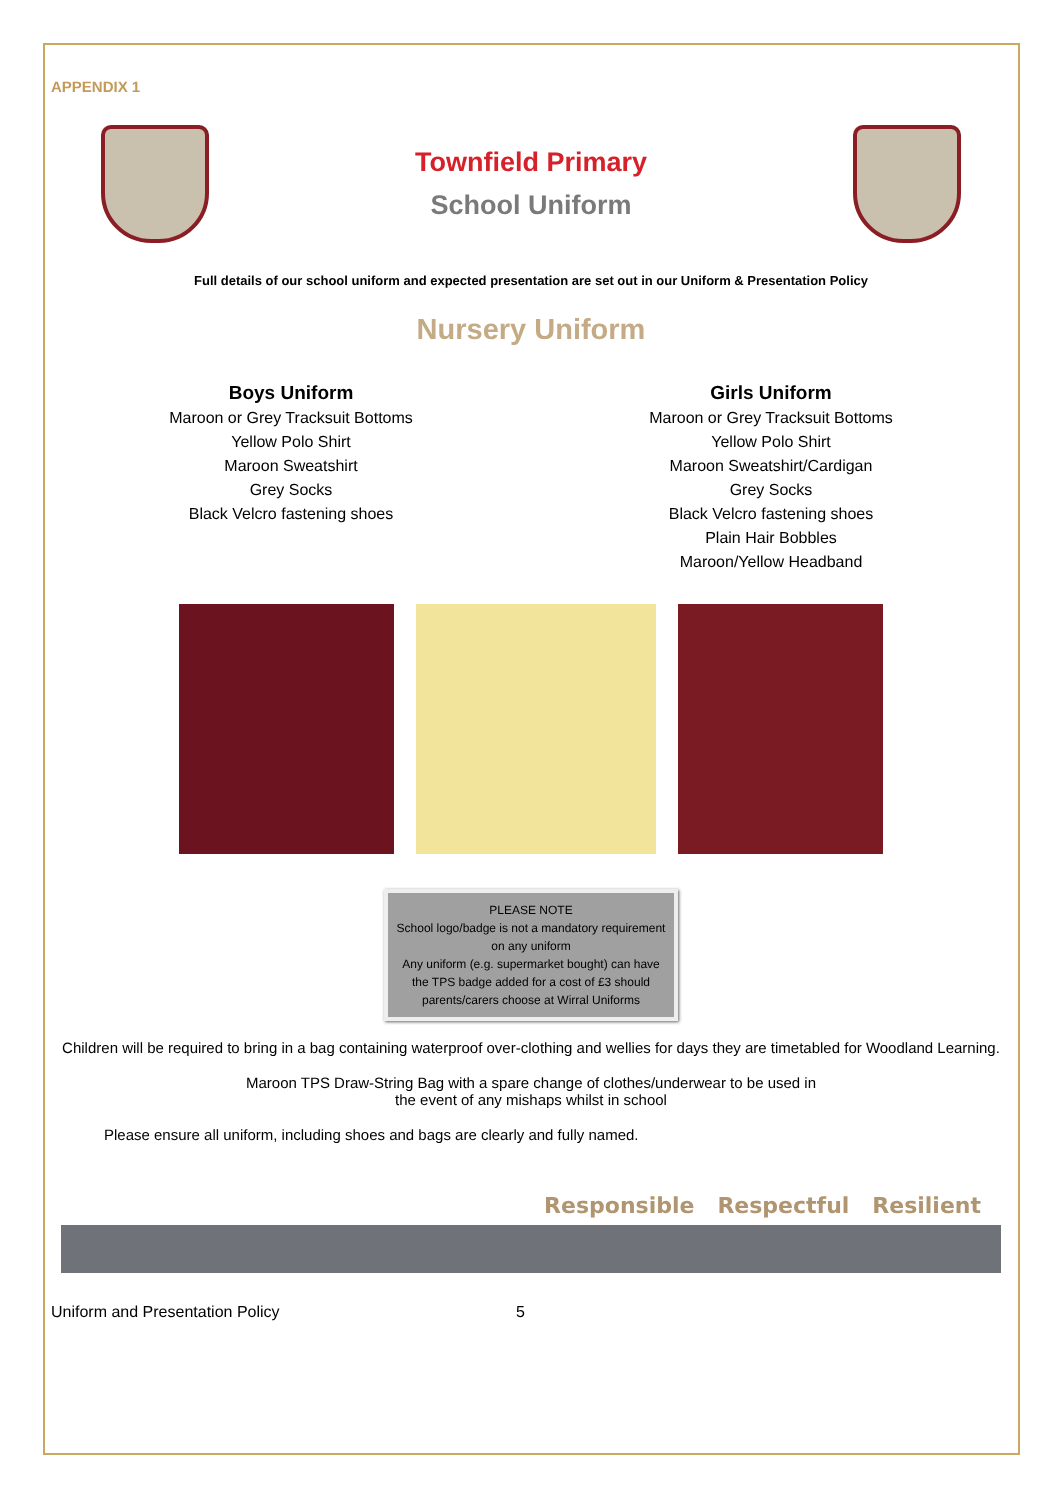APPENDIX 1
Townfield Primary
School Uniform
Full details of our school uniform and expected presentation are set out in our Uniform & Presentation Policy
Nursery Uniform
Boys Uniform
Maroon or Grey Tracksuit Bottoms
Yellow Polo Shirt
Maroon Sweatshirt
Grey Socks
Black Velcro fastening shoes
Girls Uniform
Maroon or Grey Tracksuit Bottoms
Yellow Polo Shirt
Maroon Sweatshirt/Cardigan
Grey Socks
Black Velcro fastening shoes
Plain Hair Bobbles
Maroon/Yellow Headband
PLEASE NOTE
School logo/badge is not a mandatory requirement on any uniform
Any uniform (e.g. supermarket bought) can have the TPS badge added for a cost of £3 should parents/carers choose at Wirral Uniforms
Children will be required to bring in a bag containing waterproof over-clothing and wellies for days they are timetabled for Woodland Learning.
Maroon TPS Draw-String Bag with a spare change of clothes/underwear to be used in
the event of any mishaps whilst in school
Please ensure all uniform, including shoes and bags are clearly and fully named.
Responsible Respectful Resilient
Uniform and Presentation Policy 5